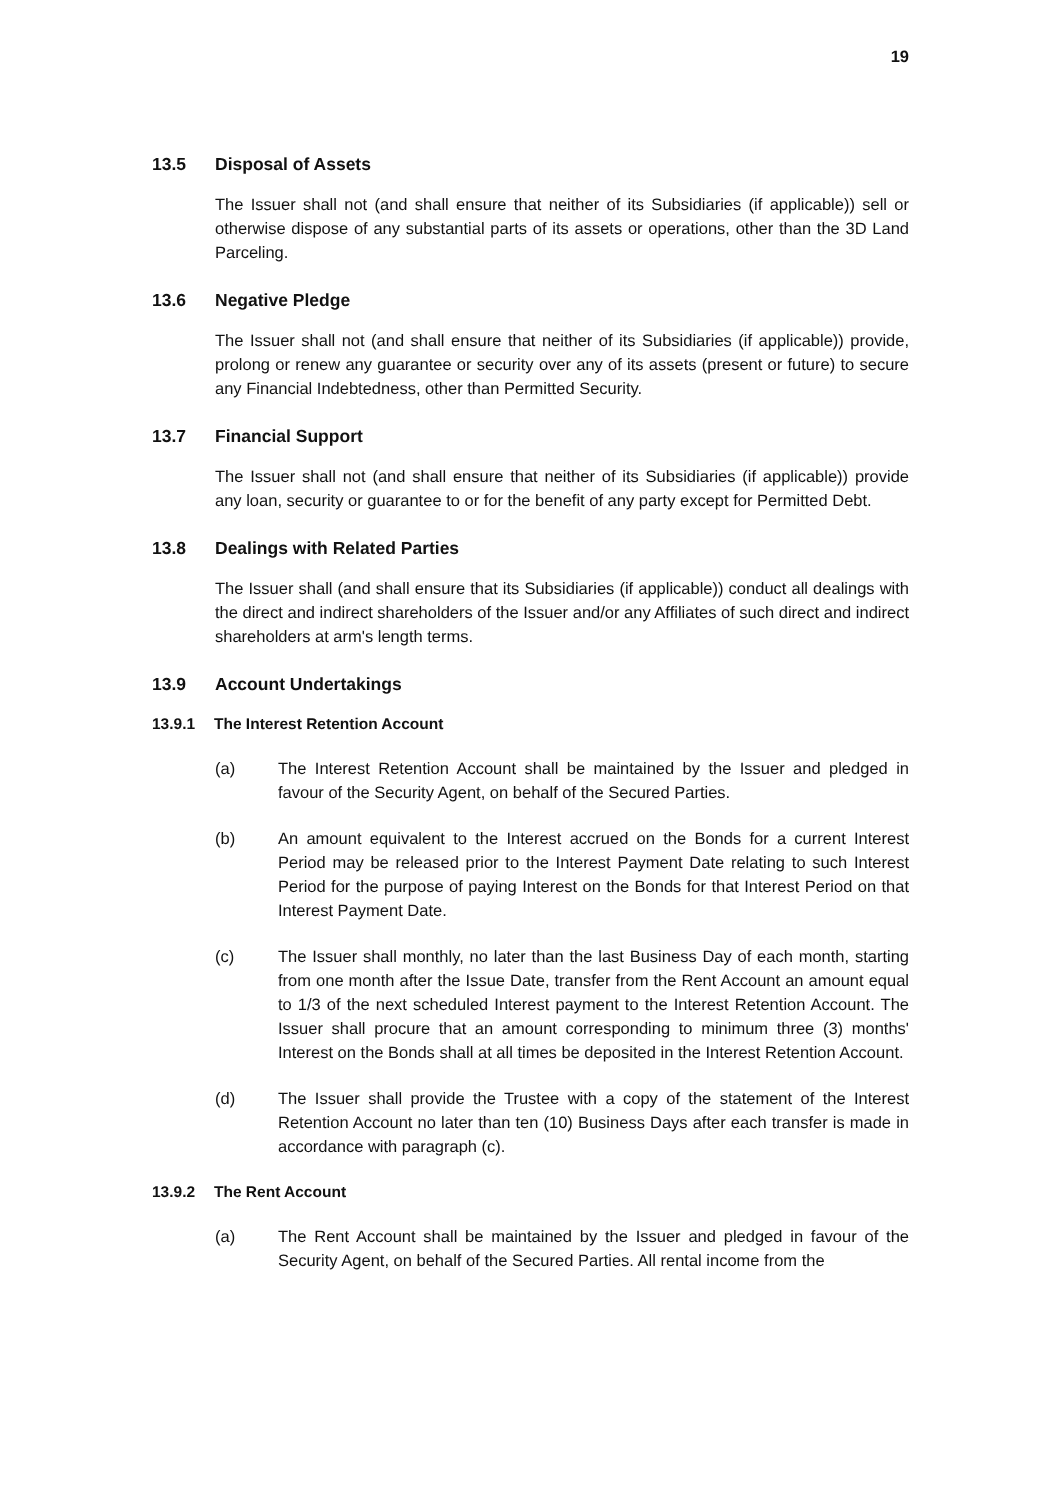19
13.5 Disposal of Assets
The Issuer shall not (and shall ensure that neither of its Subsidiaries (if applicable)) sell or otherwise dispose of any substantial parts of its assets or operations, other than the 3D Land Parceling.
13.6 Negative Pledge
The Issuer shall not (and shall ensure that neither of its Subsidiaries (if applicable)) provide, prolong or renew any guarantee or security over any of its assets (present or future) to secure any Financial Indebtedness, other than Permitted Security.
13.7 Financial Support
The Issuer shall not (and shall ensure that neither of its Subsidiaries (if applicable)) provide any loan, security or guarantee to or for the benefit of any party except for Permitted Debt.
13.8 Dealings with Related Parties
The Issuer shall (and shall ensure that its Subsidiaries (if applicable)) conduct all dealings with the direct and indirect shareholders of the Issuer and/or any Affiliates of such direct and indirect shareholders at arm's length terms.
13.9 Account Undertakings
13.9.1 The Interest Retention Account
(a) The Interest Retention Account shall be maintained by the Issuer and pledged in favour of the Security Agent, on behalf of the Secured Parties.
(b) An amount equivalent to the Interest accrued on the Bonds for a current Interest Period may be released prior to the Interest Payment Date relating to such Interest Period for the purpose of paying Interest on the Bonds for that Interest Period on that Interest Payment Date.
(c) The Issuer shall monthly, no later than the last Business Day of each month, starting from one month after the Issue Date, transfer from the Rent Account an amount equal to 1/3 of the next scheduled Interest payment to the Interest Retention Account. The Issuer shall procure that an amount corresponding to minimum three (3) months' Interest on the Bonds shall at all times be deposited in the Interest Retention Account.
(d) The Issuer shall provide the Trustee with a copy of the statement of the Interest Retention Account no later than ten (10) Business Days after each transfer is made in accordance with paragraph (c).
13.9.2 The Rent Account
(a) The Rent Account shall be maintained by the Issuer and pledged in favour of the Security Agent, on behalf of the Secured Parties. All rental income from the